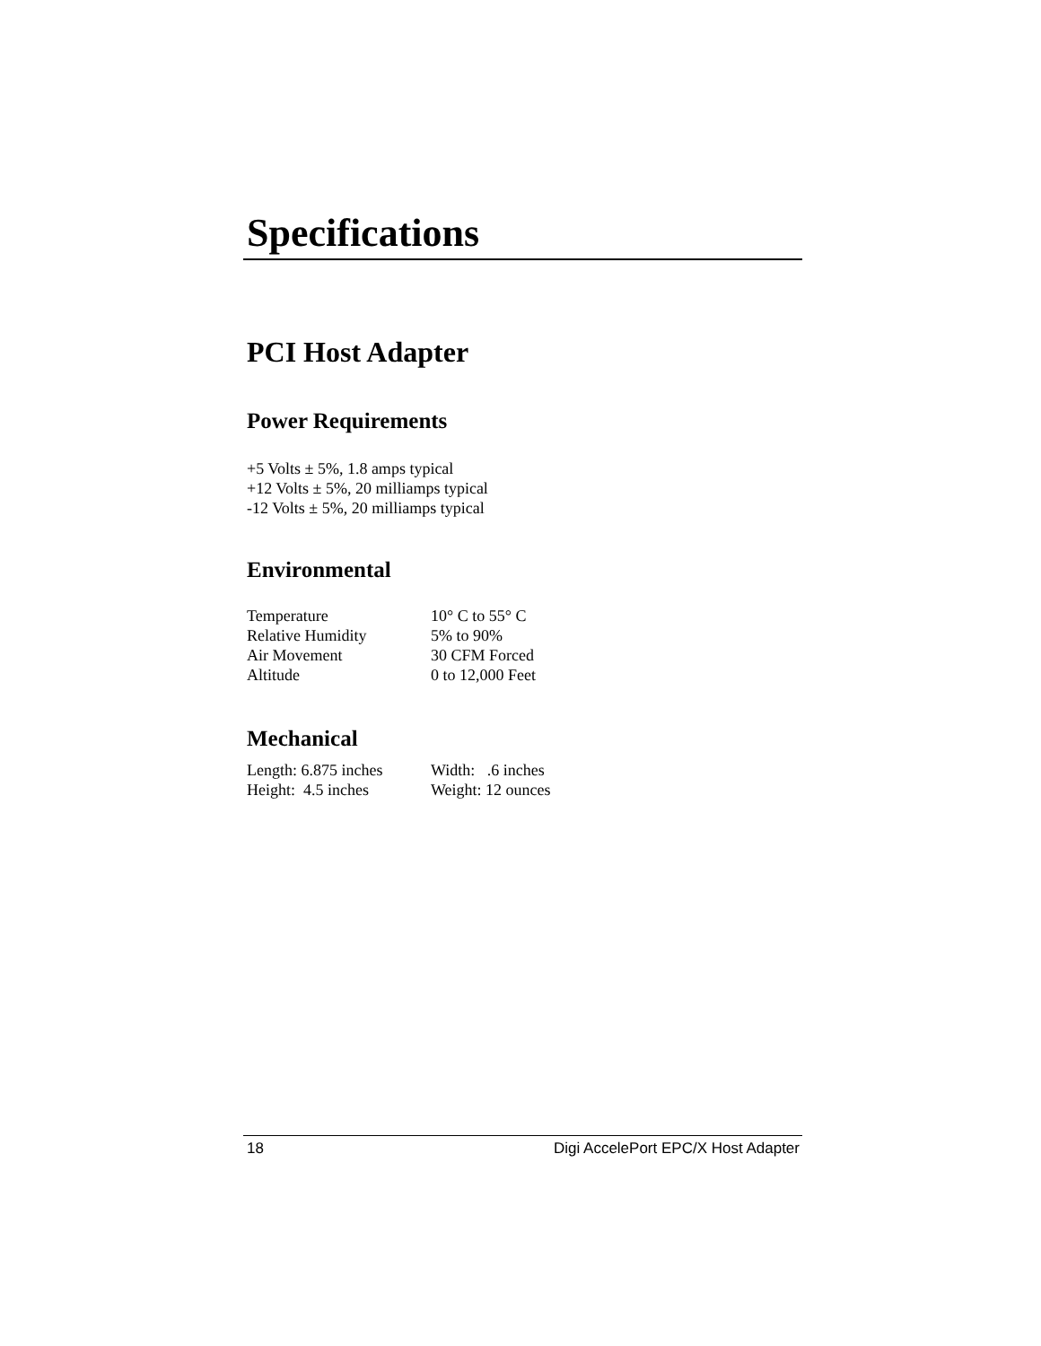Specifications
PCI Host Adapter
Power Requirements
+5 Volts ± 5%, 1.8 amps typical
+12 Volts ± 5%, 20 milliamps typical
-12 Volts ± 5%, 20 milliamps typical
Environmental
| Temperature | 10° C to 55° C |
| Relative Humidity | 5% to 90% |
| Air Movement | 30 CFM Forced |
| Altitude | 0 to 12,000 Feet |
Mechanical
| Length: 6.875 inches | Width: .6 inches |
| Height: 4.5 inches | Weight: 12 ounces |
18 Digi AccelePort EPC/X Host Adapter